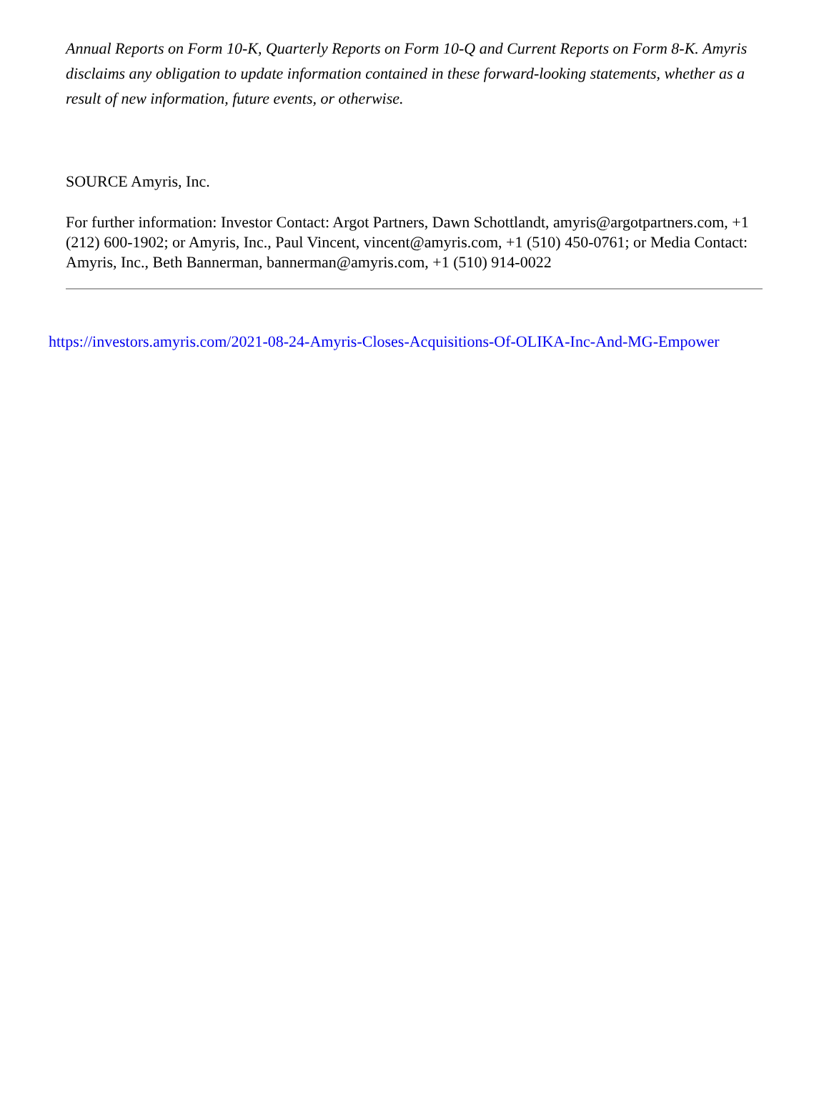Annual Reports on Form 10-K, Quarterly Reports on Form 10-Q and Current Reports on Form 8-K. Amyris disclaims any obligation to update information contained in these forward-looking statements, whether as a result of new information, future events, or otherwise.
SOURCE Amyris, Inc.
For further information: Investor Contact: Argot Partners, Dawn Schottlandt, amyris@argotpartners.com, +1 (212) 600-1902; or Amyris, Inc., Paul Vincent, vincent@amyris.com, +1 (510) 450-0761; or Media Contact: Amyris, Inc., Beth Bannerman, bannerman@amyris.com, +1 (510) 914-0022
https://investors.amyris.com/2021-08-24-Amyris-Closes-Acquisitions-Of-OLIKA-Inc-And-MG-Empower